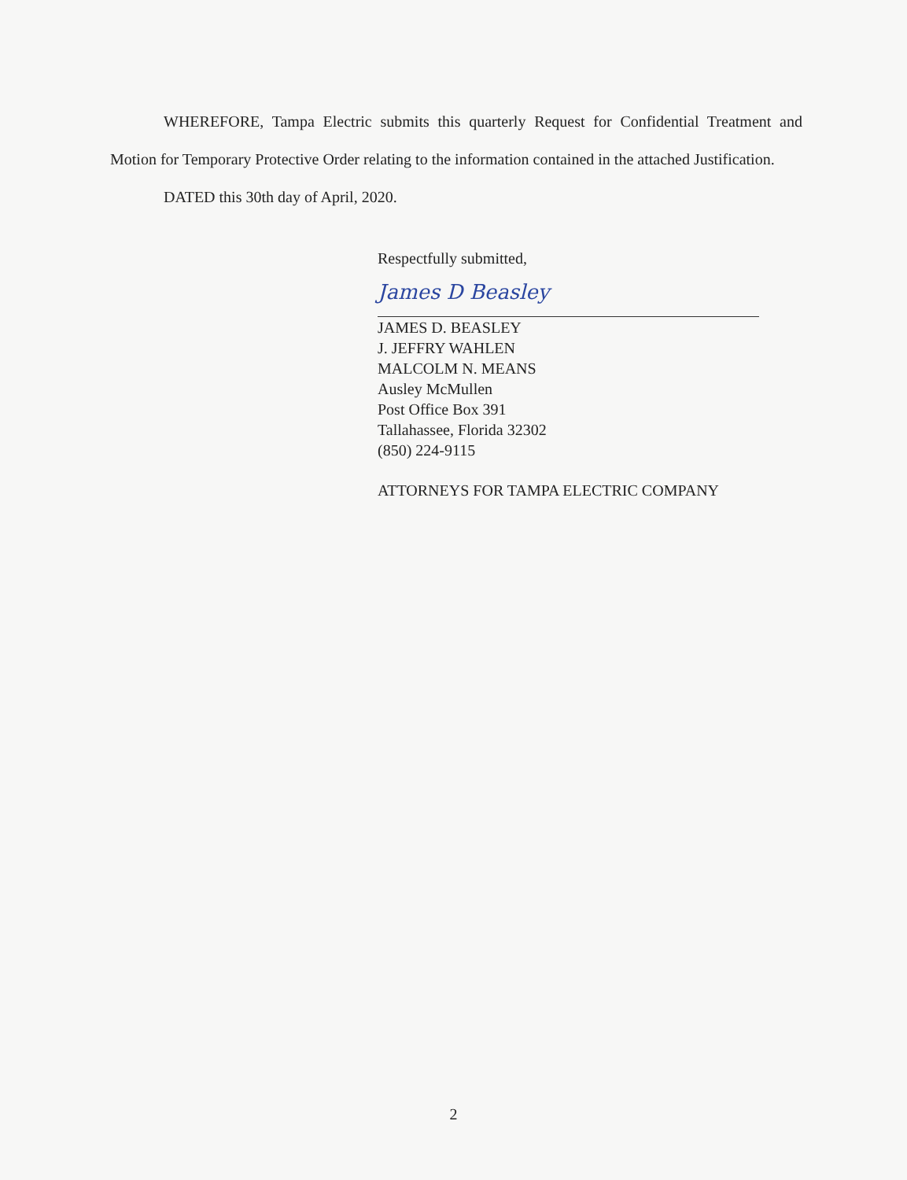WHEREFORE, Tampa Electric submits this quarterly Request for Confidential Treatment and Motion for Temporary Protective Order relating to the information contained in the attached Justification.
DATED this 30th day of April, 2020.
Respectfully submitted,
James D Beasley
JAMES D. BEASLEY
J. JEFFRY WAHLEN
MALCOLM N. MEANS
Ausley McMullen
Post Office Box 391
Tallahassee, Florida 32302
(850) 224-9115
ATTORNEYS FOR TAMPA ELECTRIC COMPANY
2